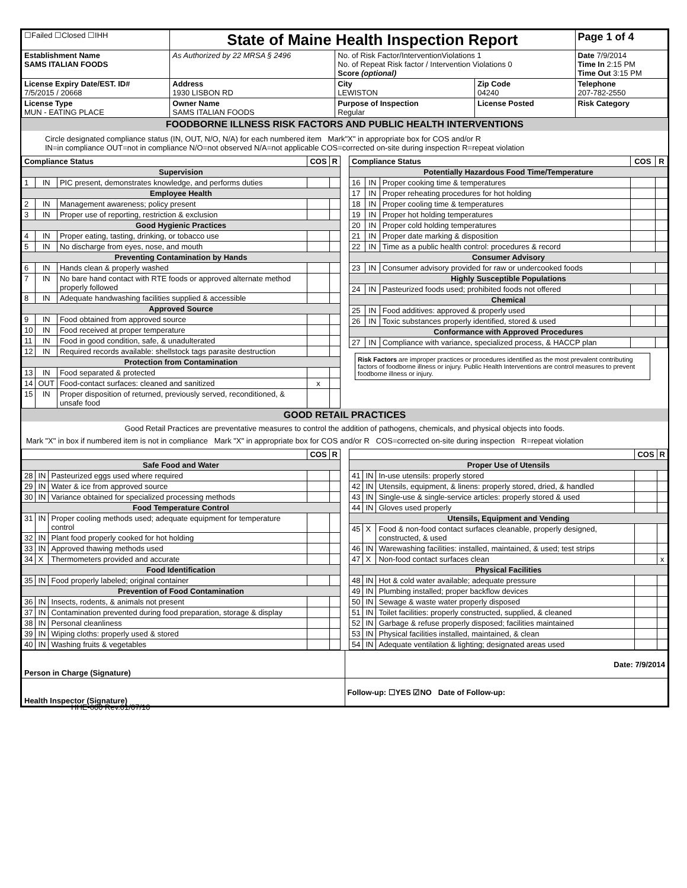| ☐Failed ☐Closed ☐IHH | | State of Maine Health Inspection Report | | | Page 1 of 4 |
| Establishment Name SAMS ITALIAN FOODS | | As Authorized by 22 MRSA § 2496 | No. of Risk Factor/InterventionViolations 1 No. of Repeat Risk factor / Intervention Violations 0 Score (optional) | | Date 7/9/2014 Time In 2:15 PM Time Out 3:15 PM |
| License Expiry Date/EST. ID# 7/5/2015 / 20668 | Address 1930 LISBON RD | | City LEWISTON | Zip Code 04240 | Telephone 207-782-2550 |
| License Type MUN - EATING PLACE | Owner Name SAMS ITALIAN FOODS | | Purpose of Inspection Regular | License Posted | Risk Category |
FOODBORNE ILLNESS RISK FACTORS AND PUBLIC HEALTH INTERVENTIONS
Circle designated compliance status (IN, OUT, N/O, N/A) for each numbered item Mark"X" in appropriate box for COS and/or R
IN=in compliance OUT=not in compliance N/O=not observed N/A=not applicable COS=corrected on-site during inspection R=repeat violation
| Compliance Status | | | COS | R |
| --- | --- | --- | --- | --- |
| Supervision | | | | |
| 1 | IN | PIC present, demonstrates knowledge, and performs duties | | |
| Employee Health | | | | |
| 2 | IN | Management awareness; policy present | | |
| 3 | IN | Proper use of reporting, restriction & exclusion | | |
| Good Hygienic Practices | | | | |
| 4 | IN | Proper eating, tasting, drinking, or tobacco use | | |
| 5 | IN | No discharge from eyes, nose, and mouth | | |
| Preventing Contamination by Hands | | | | |
| 6 | IN | Hands clean & properly washed | | |
| 7 | IN | No bare hand contact with RTE foods or approved alternate method properly followed | | |
| 8 | IN | Adequate handwashing facilities supplied & accessible | | |
| Approved Source | | | | |
| 9 | IN | Food obtained from approved source | | |
| 10 | IN | Food received at proper temperature | | |
| 11 | IN | Food in good condition, safe, & unadulterated | | |
| 12 | IN | Required records available: shellstock tags parasite destruction | | |
| Protection from Contamination | | | | |
| 13 | IN | Food separated & protected | | |
| 14 | OUT | Food-contact surfaces: cleaned and sanitized | x | |
| 15 | IN | Proper disposition of returned, previously served, reconditioned, & unsafe food | | |
| Compliance Status | | | COS | R |
| --- | --- | --- | --- | --- |
| Potentially Hazardous Food Time/Temperature | | | | |
| 16 | IN | Proper cooking time & temperatures | | |
| 17 | IN | Proper reheating procedures for hot holding | | |
| 18 | IN | Proper cooling time & temperatures | | |
| 19 | IN | Proper hot holding temperatures | | |
| 20 | IN | Proper cold holding temperatures | | |
| 21 | IN | Proper date marking & disposition | | |
| 22 | IN | Time as a public health control: procedures & record | | |
| Consumer Advisory | | | | |
| 23 | IN | Consumer advisory provided for raw or undercooked foods | | |
| Highly Susceptible Populations | | | | |
| 24 | IN | Pasteurized foods used; prohibited foods not offered | | |
| Chemical | | | | |
| 25 | IN | Food additives: approved & properly used | | |
| 26 | IN | Toxic substances properly identified, stored & used | | |
| Conformance with Approved Procedures | | | | |
| 27 | IN | Compliance with variance, specialized process, & HACCP plan | | |
Risk Factors are improper practices or procedures identified as the most prevalent contributing factors of foodborne illness or injury. Public Health Interventions are control measures to prevent foodborne illness or injury.
GOOD RETAIL PRACTICES
Good Retail Practices are preventative measures to control the addition of pathogens, chemicals, and physical objects into foods.
Mark "X" in box if numbered item is not in compliance Mark "X" in appropriate box for COS and/or R COS=corrected on-site during inspection R=repeat violation
| | | | COS | R |
| --- | --- | --- | --- | --- |
| Safe Food and Water | | | | |
| 28 | IN | Pasteurized eggs used where required | | |
| 29 | IN | Water & ice from approved source | | |
| 30 | IN | Variance obtained for specialized processing methods | | |
| Food Temperature Control | | | | |
| 31 | IN | Proper cooling methods used; adequate equipment for temperature control | | |
| 32 | IN | Plant food properly cooked for hot holding | | |
| 33 | IN | Approved thawing methods used | | |
| 34 | X | Thermometers provided and accurate | | |
| Food Identification | | | | |
| 35 | IN | Food properly labeled; original container | | |
| Prevention of Food Contamination | | | | |
| 36 | IN | Insects, rodents, & animals not present | | |
| 37 | IN | Contamination prevented during food preparation, storage & display | | |
| 38 | IN | Personal cleanliness | | |
| 39 | IN | Wiping cloths: properly used & stored | | |
| 40 | IN | Washing fruits & vegetables | | |
| | | | COS | R |
| --- | --- | --- | --- | --- |
| Proper Use of Utensils | | | | |
| 41 | IN | In-use utensils: properly stored | | |
| 42 | IN | Utensils, equipment, & linens: properly stored, dried, & handled | | |
| 43 | IN | Single-use & single-service articles: properly stored & used | | |
| 44 | IN | Gloves used properly | | |
| Utensils, Equipment and Vending | | | | |
| 45 | X | Food & non-food contact surfaces cleanable, properly designed, constructed, & used | | |
| 46 | IN | Warewashing facilities: installed, maintained, & used; test strips | | |
| 47 | X | Non-food contact surfaces clean | | x |
| Physical Facilities | | | | |
| 48 | IN | Hot & cold water available; adequate pressure | | |
| 49 | IN | Plumbing installed; proper backflow devices | | |
| 50 | IN | Sewage & waste water properly disposed | | |
| 51 | IN | Toilet facilities: properly constructed, supplied, & cleaned | | |
| 52 | IN | Garbage & refuse properly disposed; facilities maintained | | |
| 53 | IN | Physical facilities installed, maintained, & clean | | |
| 54 | IN | Adequate ventilation & lighting; designated areas used | | |
| Person in Charge (Signature) | Date: 7/9/2014 |
| Health Inspector (Signature) | Follow-up: ☐YES ☑NO Date of Follow-up: |
HHE-600 Rev.01/07/10